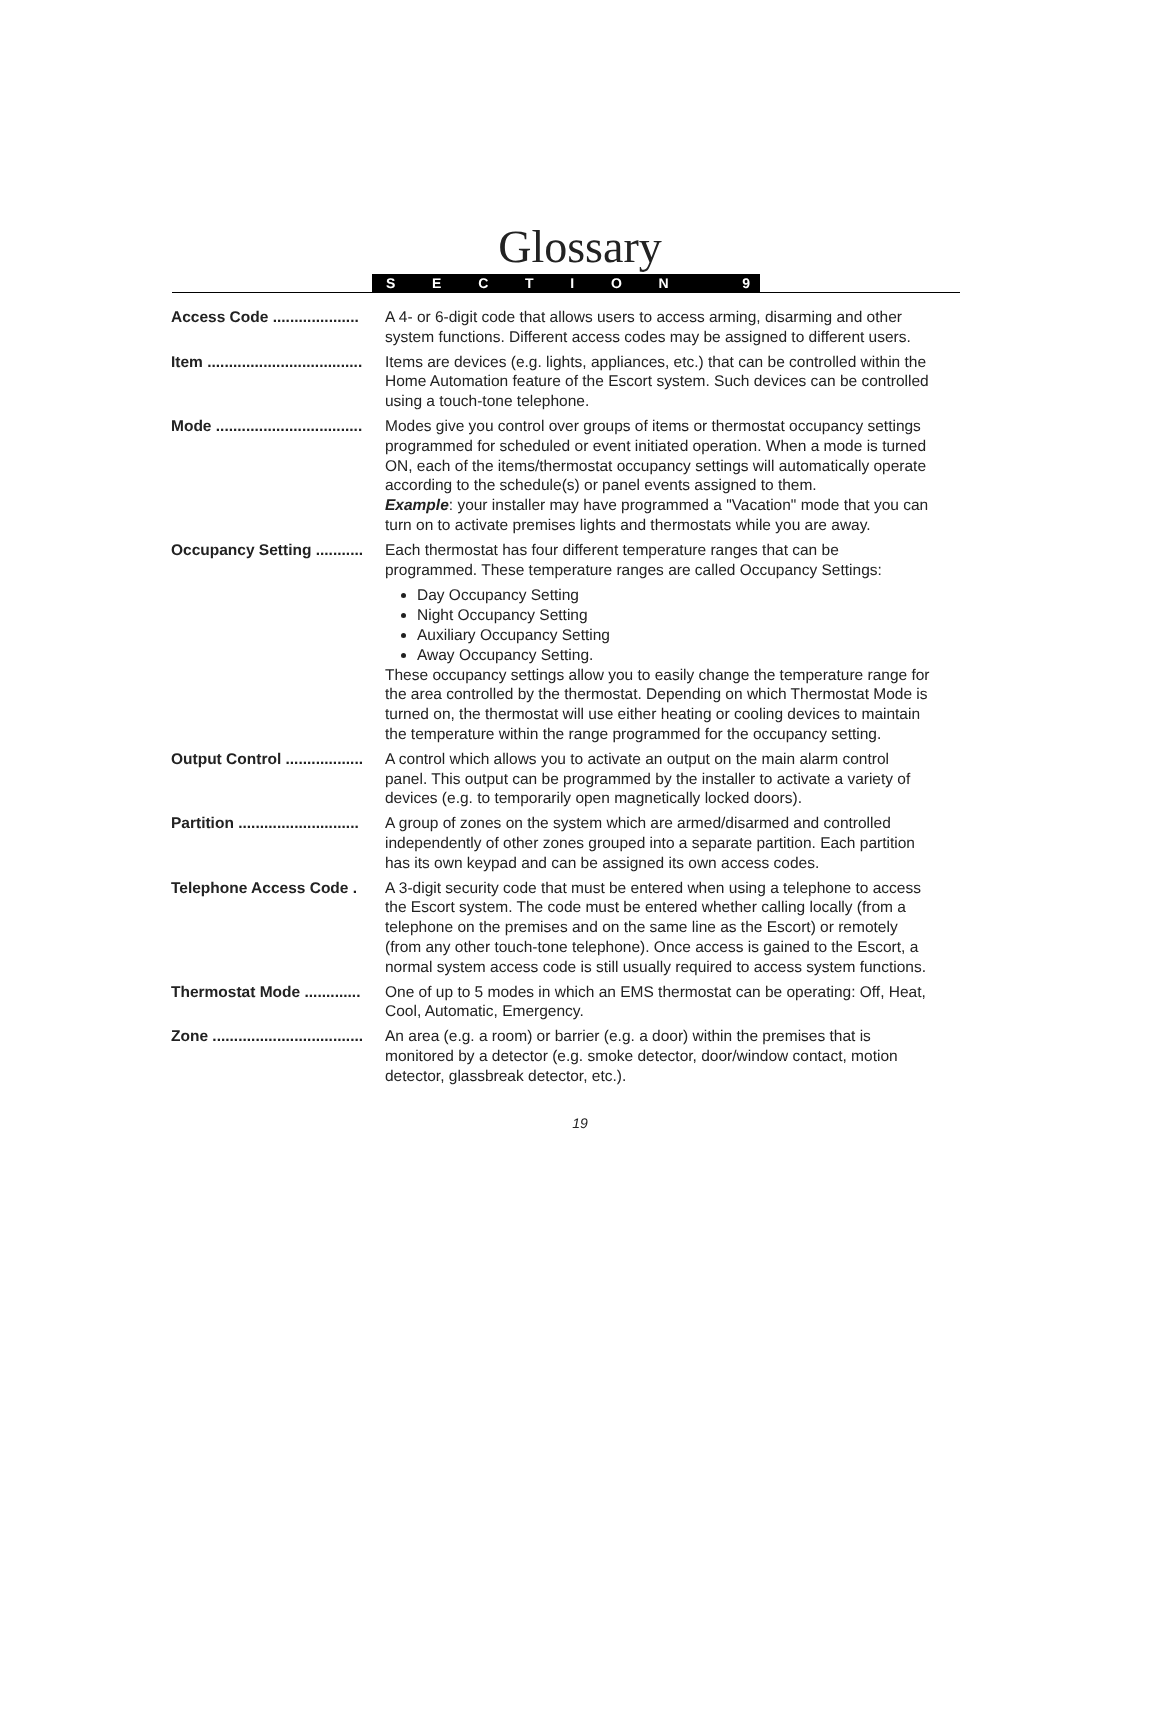Glossary
SECTION 9
Access Code .................... A 4- or 6-digit code that allows users to access arming, disarming and other system functions. Different access codes may be assigned to different users.
Item .................................... Items are devices (e.g. lights, appliances, etc.) that can be controlled within the Home Automation feature of the Escort system. Such devices can be controlled using a touch-tone telephone.
Mode .................................. Modes give you control over groups of items or thermostat occupancy settings programmed for scheduled or event initiated operation. When a mode is turned ON, each of the items/thermostat occupancy settings will automatically operate according to the schedule(s) or panel events assigned to them.
Example: your installer may have programmed a "Vacation" mode that you can turn on to activate premises lights and thermostats while you are away.
Occupancy Setting ........... Each thermostat has four different temperature ranges that can be programmed. These temperature ranges are called Occupancy Settings:
Day Occupancy Setting
Night Occupancy Setting
Auxiliary Occupancy Setting
Away Occupancy Setting.
These occupancy settings allow you to easily change the temperature range for the area controlled by the thermostat. Depending on which Thermostat Mode is turned on, the thermostat will use either heating or cooling devices to maintain the temperature within the range programmed for the occupancy setting.
Output Control .................. A control which allows you to activate an output on the main alarm control panel. This output can be programmed by the installer to activate a variety of devices (e.g. to temporarily open magnetically locked doors).
Partition ............................ A group of zones on the system which are armed/disarmed and controlled independently of other zones grouped into a separate partition. Each partition has its own keypad and can be assigned its own access codes.
Telephone Access Code . A 3-digit security code that must be entered when using a telephone to access the Escort system. The code must be entered whether calling locally (from a telephone on the premises and on the same line as the Escort) or remotely (from any other touch-tone telephone). Once access is gained to the Escort, a normal system access code is still usually required to access system functions.
Thermostat Mode ............. One of up to 5 modes in which an EMS thermostat can be operating: Off, Heat, Cool, Automatic, Emergency.
Zone ................................... An area (e.g. a room) or barrier (e.g. a door) within the premises that is monitored by a detector (e.g. smoke detector, door/window contact, motion detector, glassbreak detector, etc.).
19